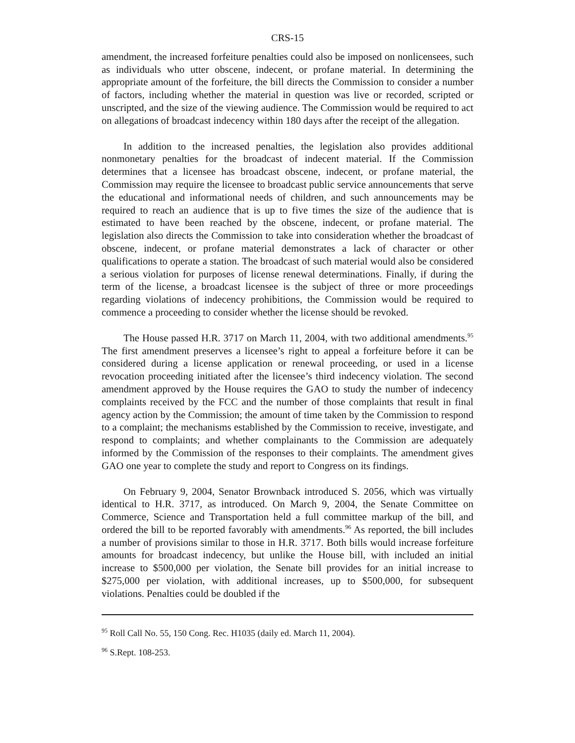CRS-15
amendment, the increased forfeiture penalties could also be imposed on nonlicensees, such as individuals who utter obscene, indecent, or profane material. In determining the appropriate amount of the forfeiture, the bill directs the Commission to consider a number of factors, including whether the material in question was live or recorded, scripted or unscripted, and the size of the viewing audience. The Commission would be required to act on allegations of broadcast indecency within 180 days after the receipt of the allegation.
In addition to the increased penalties, the legislation also provides additional nonmonetary penalties for the broadcast of indecent material. If the Commission determines that a licensee has broadcast obscene, indecent, or profane material, the Commission may require the licensee to broadcast public service announcements that serve the educational and informational needs of children, and such announcements may be required to reach an audience that is up to five times the size of the audience that is estimated to have been reached by the obscene, indecent, or profane material. The legislation also directs the Commission to take into consideration whether the broadcast of obscene, indecent, or profane material demonstrates a lack of character or other qualifications to operate a station. The broadcast of such material would also be considered a serious violation for purposes of license renewal determinations. Finally, if during the term of the license, a broadcast licensee is the subject of three or more proceedings regarding violations of indecency prohibitions, the Commission would be required to commence a proceeding to consider whether the license should be revoked.
The House passed H.R. 3717 on March 11, 2004, with two additional amendments.<sup>95</sup> The first amendment preserves a licensee’s right to appeal a forfeiture before it can be considered during a license application or renewal proceeding, or used in a license revocation proceeding initiated after the licensee’s third indecency violation. The second amendment approved by the House requires the GAO to study the number of indecency complaints received by the FCC and the number of those complaints that result in final agency action by the Commission; the amount of time taken by the Commission to respond to a complaint; the mechanisms established by the Commission to receive, investigate, and respond to complaints; and whether complainants to the Commission are adequately informed by the Commission of the responses to their complaints. The amendment gives GAO one year to complete the study and report to Congress on its findings.
On February 9, 2004, Senator Brownback introduced S. 2056, which was virtually identical to H.R. 3717, as introduced. On March 9, 2004, the Senate Committee on Commerce, Science and Transportation held a full committee markup of the bill, and ordered the bill to be reported favorably with amendments.<sup>96</sup> As reported, the bill includes a number of provisions similar to those in H.R. 3717. Both bills would increase forfeiture amounts for broadcast indecency, but unlike the House bill, with included an initial increase to $500,000 per violation, the Senate bill provides for an initial increase to $275,000 per violation, with additional increases, up to $500,000, for subsequent violations. Penalties could be doubled if the
<sup>95</sup> Roll Call No. 55, 150 Cong. Rec. H1035 (daily ed. March 11, 2004).
<sup>96</sup> S.Rept. 108-253.